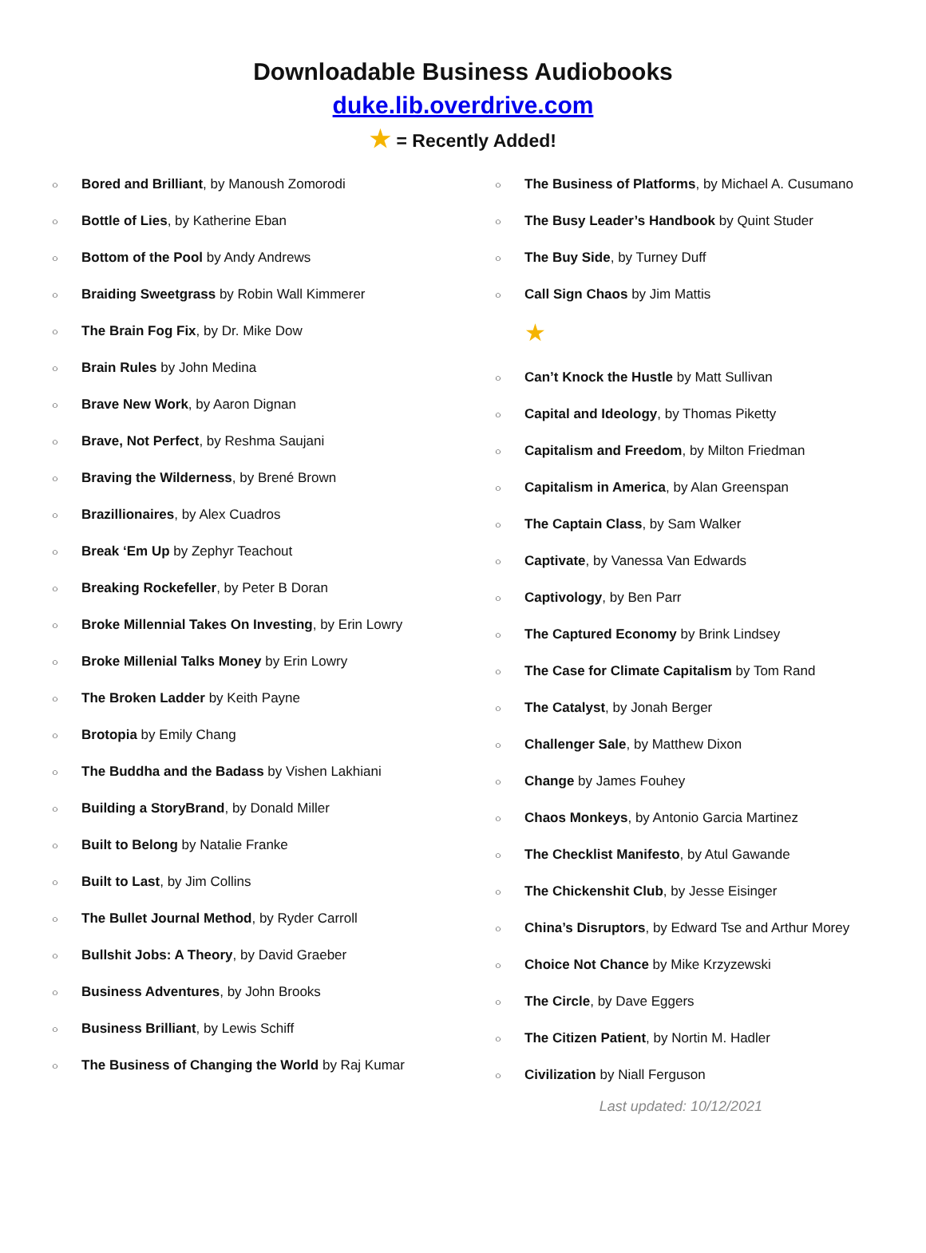Downloadable Business Audiobooks
duke.lib.overdrive.com
★ = Recently Added!
○ Bored and Brilliant, by Manoush Zomorodi
○ Bottle of Lies, by Katherine Eban
○ Bottom of the Pool by Andy Andrews
○ Braiding Sweetgrass by Robin Wall Kimmerer
○ The Brain Fog Fix, by Dr. Mike Dow
○ Brain Rules by John Medina
○ Brave New Work, by Aaron Dignan
○ Brave, Not Perfect, by Reshma Saujani
○ Braving the Wilderness, by Brené Brown
○ Brazillionaires, by Alex Cuadros
○ Break ‘Em Up by Zephyr Teachout
○ Breaking Rockefeller, by Peter B Doran
○ Broke Millennial Takes On Investing, by Erin Lowry
○ Broke Millenial Talks Money by Erin Lowry
○ The Broken Ladder by Keith Payne
○ Brotopia by Emily Chang
○ The Buddha and the Badass by Vishen Lakhiani
○ Building a StoryBrand, by Donald Miller
○ Built to Belong by Natalie Franke
○ Built to Last, by Jim Collins
○ The Bullet Journal Method, by Ryder Carroll
○ Bullshit Jobs: A Theory, by David Graeber
○ Business Adventures, by John Brooks
○ Business Brilliant, by Lewis Schiff
○ The Business of Changing the World by Raj Kumar
○ The Business of Platforms, by Michael A. Cusumano
○ The Busy Leader’s Handbook by Quint Studer
○ The Buy Side, by Turney Duff
○ Call Sign Chaos by Jim Mattis
★
○ Can’t Knock the Hustle by Matt Sullivan
○ Capital and Ideology, by Thomas Piketty
○ Capitalism and Freedom, by Milton Friedman
○ Capitalism in America, by Alan Greenspan
○ The Captain Class, by Sam Walker
○ Captivate, by Vanessa Van Edwards
○ Captivology, by Ben Parr
○ The Captured Economy by Brink Lindsey
○ The Case for Climate Capitalism by Tom Rand
○ The Catalyst, by Jonah Berger
○ Challenger Sale, by Matthew Dixon
○ Change by James Fouhey
○ Chaos Monkeys, by Antonio Garcia Martinez
○ The Checklist Manifesto, by Atul Gawande
○ The Chickenshit Club, by Jesse Eisinger
○ China’s Disruptors, by Edward Tse and Arthur Morey
○ Choice Not Chance by Mike Krzyzewski
○ The Circle, by Dave Eggers
○ The Citizen Patient, by Nortin M. Hadler
○ Civilization by Niall Ferguson
Last updated: 10/12/2021